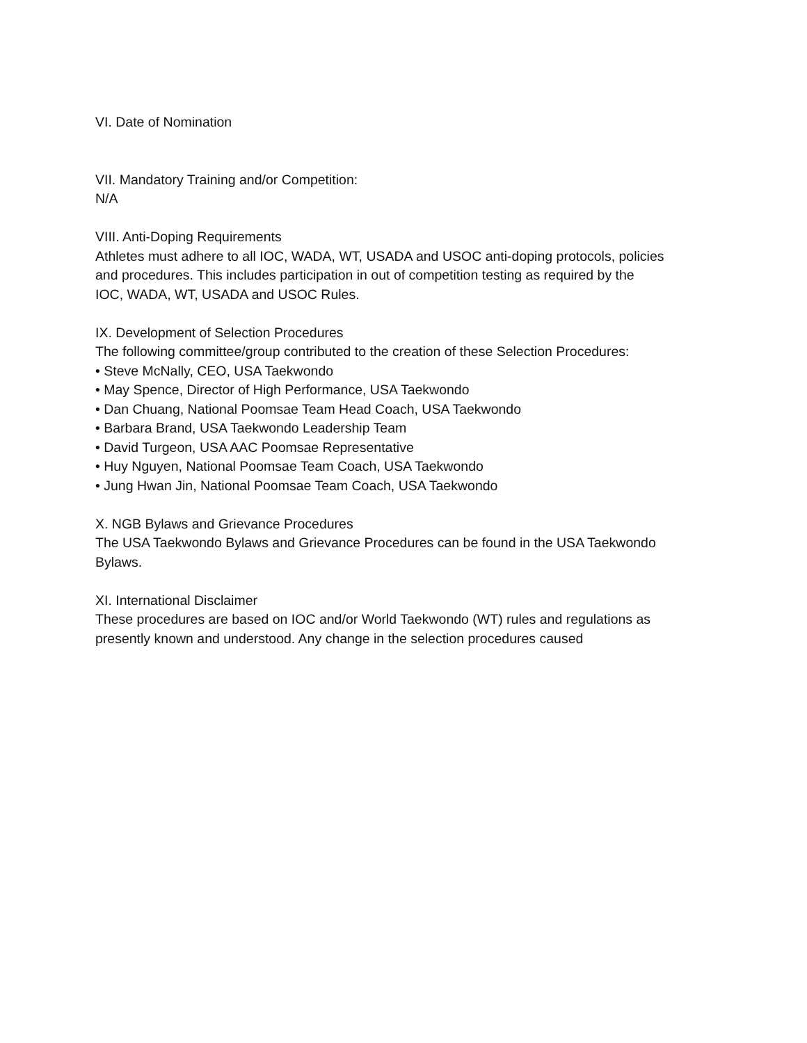VI. Date of Nomination
VII. Mandatory Training and/or Competition:
N/A
VIII. Anti-Doping Requirements
Athletes must adhere to all IOC, WADA, WT, USADA and USOC anti-doping protocols, policies
and procedures. This includes participation in out of competition testing as required by the
IOC, WADA, WT, USADA and USOC Rules.
IX. Development of Selection Procedures
The following committee/group contributed to the creation of these Selection Procedures:
• Steve McNally, CEO, USA Taekwondo
• May Spence, Director of High Performance, USA Taekwondo
• Dan Chuang, National Poomsae Team Head Coach, USA Taekwondo
• Barbara Brand, USA Taekwondo Leadership Team
• David Turgeon, USA AAC Poomsae Representative
• Huy Nguyen, National Poomsae Team Coach, USA Taekwondo
• Jung Hwan Jin, National Poomsae Team Coach, USA Taekwondo
X. NGB Bylaws and Grievance Procedures
The USA Taekwondo Bylaws and Grievance Procedures can be found in the USA Taekwondo
Bylaws.
XI. International Disclaimer
These procedures are based on IOC and/or World Taekwondo (WT) rules and regulations as
presently known and understood. Any change in the selection procedures caused